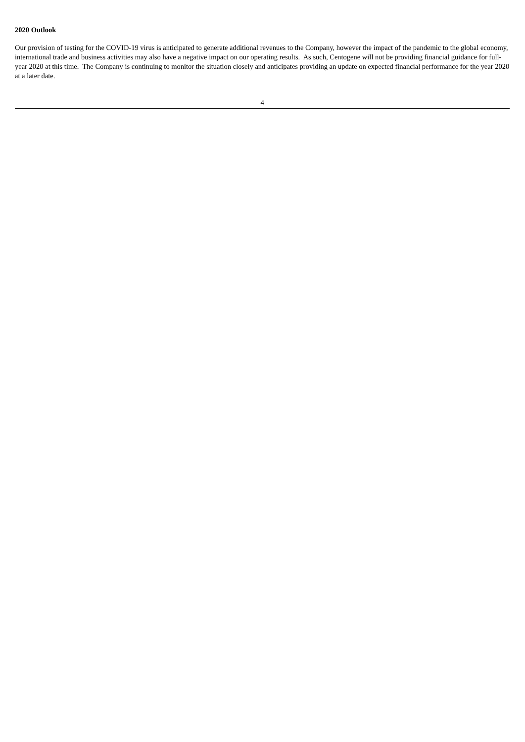2020 Outlook
Our provision of testing for the COVID-19 virus is anticipated to generate additional revenues to the Company, however the impact of the pandemic to the global economy, international trade and business activities may also have a negative impact on our operating results. As such, Centogene will not be providing financial guidance for full-year 2020 at this time. The Company is continuing to monitor the situation closely and anticipates providing an update on expected financial performance for the year 2020 at a later date.
4